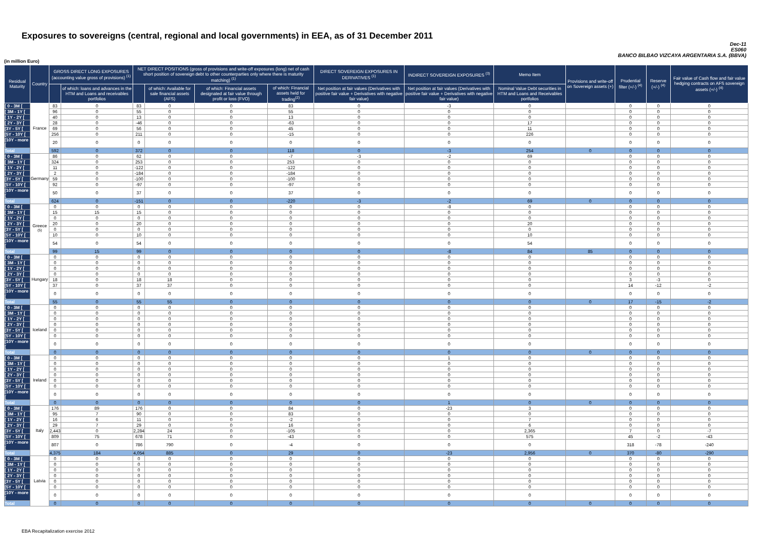Exposures to sovereigns (central, regional and local governments) in EEA, as of 31 December 2011
Dec-11
ES060
BANCO BILBAO VIZCAYA ARGENTARIA S.A. (BBVA)
(in million Euro)
| Residual Maturity | Country | GROSS DIRECT LONG EXPOSURES (accounting value gross of provisions) <sup>(1)</sup> | | NET DIRECT POSITIONS (gross of provisions and write-off exposures (long) net of cash short position of sovereign debt to other counterparties only where there is maturity matching) <sup>(1)</sup> | | | | DIRECT SOVEREIGN EXPOSURES IN DERIVATIVES <sup>(1)</sup> | INDIRECT SOVEREIGN EXPOSURES <sup>(3)</sup> | Memo Item | Provisions and write-off on Sovereign assets (+) | Prudential filter (+/-) <sup>(4)</sup> | Reserve (+/-) <sup>(4)</sup> | Fair value of Cash flow and fair value hedging contracts on AFS sovereign assets (+/-) <sup>(4)</sup> |
| --- | --- | --- | --- | --- | --- | --- | --- | --- | --- | --- | --- | --- | --- | --- |
| | | | of which: loans and advances in the HTM and Loans and receivables portfolios | | of which: Available for sale financial assets (AFS) | of which: Financial assets designated at fair value through profit or loss (FVO) | of which: Financial assets held for trading<sup>(2)</sup> | Net position at fair values (Derivatives with positive fair value + Derivatives with negative fair value) | Net position at fair values (Derivatives with positive fair value + Derivatives with negative fair value) | Nominal Value Debt securities in HTM and Loans and Receivables portfolios | | | | |
| [ 0 - 3M [ | France | 83 | 0 | 83 | 0 | 0 | 83 | 0 | -3 | 0 | | 0 | 0 | 0 |
| [ 3M - 1Y [ | | 96 | 0 | 55 | 0 | 0 | 55 | 0 | 0 | 0 | | 0 | 0 | 0 |
| [ 1Y - 2Y [ | | 40 | 0 | 13 | 0 | 0 | 13 | 0 | 0 | 0 | | 0 | 0 | 0 |
| [ 2Y - 3Y [ | | 28 | 0 | -46 | 0 | 0 | -63 | 0 | 0 | 17 | | 0 | 0 | 0 |
| [3Y - 5Y [ | | 69 | 0 | 56 | 0 | 0 | 45 | 0 | 0 | 11 | | 0 | 0 | 0 |
| [5Y - 10Y [ | | 256 | 0 | 211 | 0 | 0 | -15 | 0 | 0 | 226 | | 0 | 0 | 0 |
| [10Y - more [ | | 20 | 0 | 0 | 0 | 0 | 0 | 0 | 0 | 0 | | 0 | 0 | 0 |
| Total | | 592 | 0 | 372 | 0 | 0 | 118 | 0 | -3 | 254 | 0 | 0 | 0 | 0 |
| [ 0 - 3M [ | Germany | 86 | 0 | 62 | 0 | 0 | -7 | -3 | -2 | 69 | | 0 | 0 | 0 |
| [ 3M - 1Y [ | | 324 | 0 | 253 | 0 | 0 | 253 | 0 | 0 | 0 | | 0 | 0 | 0 |
| [ 1Y - 2Y [ | | 11 | 0 | -122 | 0 | 0 | -122 | 0 | 0 | 0 | | 0 | 0 | 0 |
| [ 2Y - 3Y [ | | 2 | 0 | -184 | 0 | 0 | -184 | 0 | 0 | 0 | | 0 | 0 | 0 |
| [3Y - 5Y [ | | 59 | 0 | -100 | 0 | 0 | -100 | 0 | 0 | 0 | | 0 | 0 | 0 |
| [5Y - 10Y [ | | 92 | 0 | -97 | 0 | 0 | -97 | 0 | 0 | 0 | | 0 | 0 | 0 |
| [10Y - more [ | | 50 | 0 | 37 | 0 | 0 | 37 | 0 | 0 | 0 | | 0 | 0 | 0 |
| Total | | 624 | 0 | -151 | 0 | 0 | -220 | -3 | -2 | 69 | 0 | 0 | 0 | 0 |
| [ 0 - 3M [ | Greece <sup>(5)</sup> | 0 | 0 | 0 | 0 | 0 | 0 | 0 | -8 | 0 | | 0 | 0 | 0 |
| [ 3M - 1Y [ | | 15 | 15 | 15 | 0 | 0 | 0 | 0 | 0 | 0 | | 0 | 0 | 0 |
| [ 1Y - 2Y [ | | 0 | 0 | 0 | 0 | 0 | 0 | 0 | 0 | 0 | | 0 | 0 | 0 |
| [ 2Y - 3Y [ | | 20 | 0 | 20 | 0 | 0 | 0 | 0 | 0 | 20 | | 0 | 0 | 0 |
| [3Y - 5Y [ | | 0 | 0 | 0 | 0 | 0 | 0 | 0 | 0 | 0 | | 0 | 0 | 0 |
| [5Y - 10Y [ | | 10 | 0 | 10 | 0 | 0 | 0 | 0 | 0 | 10 | | 0 | 0 | 0 |
| [10Y - more [ | | 54 | 0 | 54 | 0 | 0 | 0 | 0 | 0 | 54 | | 0 | 0 | 0 |
| Total | | 99 | 15 | 99 | 0 | 0 | 0 | 0 | -8 | 84 | 85 | 0 | 0 | 0 |
| [ 0 - 3M [ | Hungary | 0 | 0 | 0 | 0 | 0 | 0 | 0 | 0 | 0 | | 0 | 0 | 0 |
| [ 3M - 1Y [ | | 0 | 0 | 0 | 0 | 0 | 0 | 0 | 0 | 0 | | 0 | 0 | 0 |
| [ 1Y - 2Y [ | | 0 | 0 | 0 | 0 | 0 | 0 | 0 | 0 | 0 | | 0 | 0 | 0 |
| [ 2Y - 3Y [ | | 0 | 0 | 0 | 0 | 0 | 0 | 0 | 0 | 0 | | 0 | 0 | 0 |
| [3Y - 5Y [ | | 18 | 0 | 18 | 18 | 0 | 0 | 0 | 0 | 0 | | 3 | -3 | 0 |
| [5Y - 10Y [ | | 37 | 0 | 37 | 37 | 0 | 0 | 0 | 0 | 0 | | 14 | -12 | -2 |
| [10Y - more [ | | 0 | 0 | 0 | 0 | 0 | 0 | 0 | 0 | 0 | | 0 | 0 | 0 |
| Total | | 55 | 0 | 55 | 55 | 0 | 0 | 0 | 0 | 0 | 0 | 17 | -15 | -2 |
| [ 0 - 3M [ | Iceland | 0 | 0 | 0 | 0 | 0 | 0 | 0 | 0 | 0 | | 0 | 0 | 0 |
| [ 3M - 1Y [ | | 0 | 0 | 0 | 0 | 0 | 0 | 0 | 0 | 0 | | 0 | 0 | 0 |
| [ 1Y - 2Y [ | | 0 | 0 | 0 | 0 | 0 | 0 | 0 | 0 | 0 | | 0 | 0 | 0 |
| [ 2Y - 3Y [ | | 0 | 0 | 0 | 0 | 0 | 0 | 0 | 0 | 0 | | 0 | 0 | 0 |
| [3Y - 5Y [ | | 0 | 0 | 0 | 0 | 0 | 0 | 0 | 0 | 0 | | 0 | 0 | 0 |
| [5Y - 10Y [ | | 0 | 0 | 0 | 0 | 0 | 0 | 0 | 0 | 0 | | 0 | 0 | 0 |
| [10Y - more [ | | 0 | 0 | 0 | 0 | 0 | 0 | 0 | 0 | 0 | | 0 | 0 | 0 |
| Total | | 0 | 0 | 0 | 0 | 0 | 0 | 0 | 0 | 0 | 0 | 0 | 0 | 0 |
| [ 0 - 3M [ | Ireland | 0 | 0 | 0 | 0 | 0 | 0 | 0 | 1 | 0 | | 0 | 0 | 0 |
| [ 3M - 1Y [ | | 0 | 0 | 0 | 0 | 0 | 0 | 0 | 0 | 0 | | 0 | 0 | 0 |
| [ 1Y - 2Y [ | | 0 | 0 | 0 | 0 | 0 | 0 | 0 | 0 | 0 | | 0 | 0 | 0 |
| [ 2Y - 3Y [ | | 0 | 0 | 0 | 0 | 0 | 0 | 0 | 0 | 0 | | 0 | 0 | 0 |
| [3Y - 5Y [ | | 0 | 0 | 0 | 0 | 0 | 0 | 0 | 0 | 0 | | 0 | 0 | 0 |
| [5Y - 10Y [ | | 0 | 0 | 0 | 0 | 0 | 0 | 0 | 0 | 0 | | 0 | 0 | 0 |
| [10Y - more [ | | 0 | 0 | 0 | 0 | 0 | 0 | 0 | 0 | 0 | | 0 | 0 | 0 |
| Total | | 0 | 0 | 0 | 0 | 0 | 0 | 0 | 1 | 0 | 0 | 0 | 0 | 0 |
| [ 0 - 3M [ | Italy | 176 | 89 | 176 | 0 | 0 | 84 | 0 | -23 | 3 | | 0 | 0 | 0 |
| [ 3M - 1Y [ | | 95 | 7 | 90 | 0 | 0 | 83 | 0 | 0 | 0 | | 0 | 0 | 0 |
| [ 1Y - 2Y [ | | 16 | 6 | 11 | 0 | 0 | -2 | 0 | 0 | 7 | | 0 | 0 | 0 |
| [ 2Y - 3Y [ | | 29 | 7 | 29 | 0 | 0 | 16 | 0 | 0 | 6 | | 0 | 0 | 0 |
| [3Y - 5Y [ | | 2,443 | 0 | 2,284 | 24 | 0 | -105 | 0 | 0 | 2,365 | | 7 | 0 | -7 |
| [5Y - 10Y [ | | 809 | 75 | 678 | 71 | 0 | -43 | 0 | 0 | 575 | | 45 | -2 | -43 |
| [10Y - more [ | | 807 | 0 | 786 | 790 | 0 | -4 | 0 | 0 | 0 | | 318 | -78 | -240 |
| Total | | 4,375 | 184 | 4,054 | 885 | 0 | 29 | 0 | -23 | 2,956 | 0 | 370 | -80 | -290 |
| [ 0 - 3M [ | Latvia | 0 | 0 | 0 | 0 | 0 | 0 | 0 | 0 | 0 | | 0 | 0 | 0 |
| [ 3M - 1Y [ | | 0 | 0 | 0 | 0 | 0 | 0 | 0 | 0 | 0 | | 0 | 0 | 0 |
| [ 1Y - 2Y [ | | 0 | 0 | 0 | 0 | 0 | 0 | 0 | 0 | 0 | | 0 | 0 | 0 |
| [ 2Y - 3Y [ | | 0 | 0 | 0 | 0 | 0 | 0 | 0 | 0 | 0 | | 0 | 0 | 0 |
| [3Y - 5Y [ | | 0 | 0 | 0 | 0 | 0 | 0 | 0 | 0 | 0 | | 0 | 0 | 0 |
| [5Y - 10Y [ | | 0 | 0 | 0 | 0 | 0 | 0 | 0 | 0 | 0 | | 0 | 0 | 0 |
| [10Y - more [ | | 0 | 0 | 0 | 0 | 0 | 0 | 0 | 0 | 0 | | 0 | 0 | 0 |
| Total | | 0 | 0 | 0 | 0 | 0 | 0 | 0 | 0 | 0 | 0 | 0 | 0 | 0 |
EBA Recapitalization exercise 2012